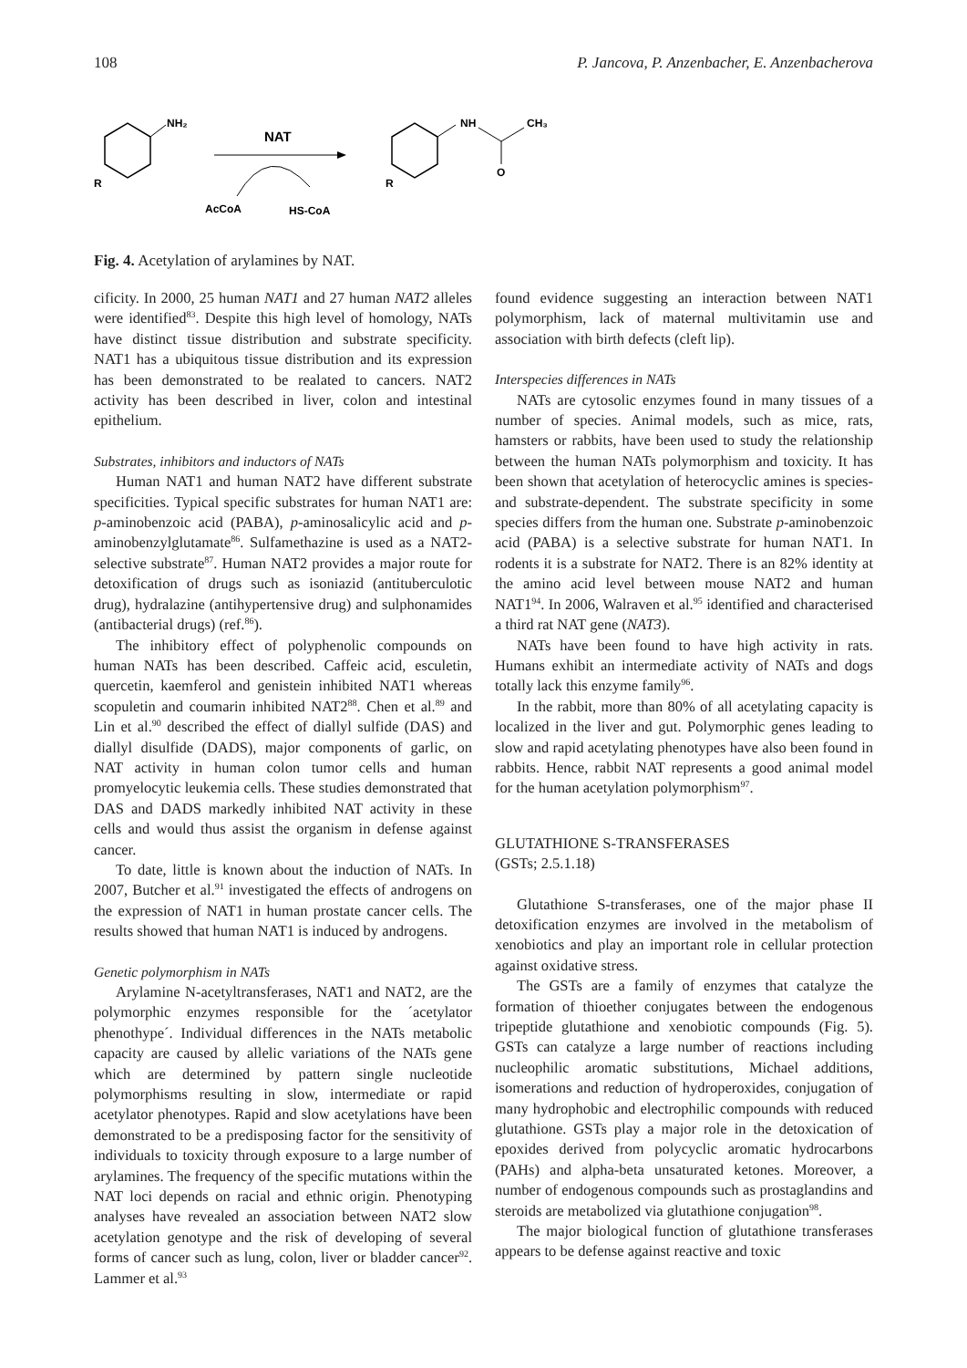108 P. Jancova, P. Anzenbacher, E. Anzenbacherova
NH₂
R
NAT
AcCoA
HS-CoA
NH
CH₃
O
R
Fig. 4. Acetylation of arylamines by NAT.
cificity. In 2000, 25 human NAT1 and 27 human NAT2 alleles were identified<sup>83</sup>. Despite this high level of homology, NATs have distinct tissue distribution and substrate specificity. NAT1 has a ubiquitous tissue distribution and its expression has been demonstrated to be realated to cancers. NAT2 activity has been described in liver, colon and intestinal epithelium.
Substrates, inhibitors and inductors of NATs
Human NAT1 and human NAT2 have different substrate specificities. Typical specific substrates for human NAT1 are: p-aminobenzoic acid (PABA), p-aminosalicylic acid and p-aminobenzylglutamate<sup>86</sup>. Sulfamethazine is used as a NAT2-selective substrate<sup>87</sup>. Human NAT2 provides a major route for detoxification of drugs such as isoniazid (antituberculotic drug), hydralazine (antihypertensive drug) and sulphonamides (antibacterial drugs) (ref.<sup>86</sup>).
The inhibitory effect of polyphenolic compounds on human NATs has been described. Caffeic acid, esculetin, quercetin, kaemferol and genistein inhibited NAT1 whereas scopuletin and coumarin inhibited NAT2<sup>88</sup>. Chen et al.<sup>89</sup> and Lin et al.<sup>90</sup> described the effect of diallyl sulfide (DAS) and diallyl disulfide (DADS), major components of garlic, on NAT activity in human colon tumor cells and human promyelocytic leukemia cells. These studies demonstrated that DAS and DADS markedly inhibited NAT activity in these cells and would thus assist the organism in defense against cancer.
To date, little is known about the induction of NATs. In 2007, Butcher et al.<sup>91</sup> investigated the effects of androgens on the expression of NAT1 in human prostate cancer cells. The results showed that human NAT1 is induced by androgens.
Genetic polymorphism in NATs
Arylamine N-acetyltransferases, NAT1 and NAT2, are the polymorphic enzymes responsible for the ´acetylator phenothype´. Individual differences in the NATs metabolic capacity are caused by allelic variations of the NATs gene which are determined by pattern single nucleotide polymorphisms resulting in slow, intermediate or rapid acetylator phenotypes. Rapid and slow acetylations have been demonstrated to be a predisposing factor for the sensitivity of individuals to toxicity through exposure to a large number of arylamines. The frequency of the specific mutations within the NAT loci depends on racial and ethnic origin. Phenotyping analyses have revealed an association between NAT2 slow acetylation genotype and the risk of developing of several forms of cancer such as lung, colon, liver or bladder cancer<sup>92</sup>. Lammer et al.<sup>93</sup>
found evidence suggesting an interaction between NAT1 polymorphism, lack of maternal multivitamin use and association with birth defects (cleft lip).
Interspecies differences in NATs
NATs are cytosolic enzymes found in many tissues of a number of species. Animal models, such as mice, rats, hamsters or rabbits, have been used to study the relationship between the human NATs polymorphism and toxicity. It has been shown that acetylation of heterocyclic amines is species- and substrate-dependent. The substrate specificity in some species differs from the human one. Substrate p-aminobenzoic acid (PABA) is a selective substrate for human NAT1. In rodents it is a substrate for NAT2. There is an 82% identity at the amino acid level between mouse NAT2 and human NAT1<sup>94</sup>. In 2006, Walraven et al.<sup>95</sup> identified and characterised a third rat NAT gene (NAT3).
NATs have been found to have high activity in rats. Humans exhibit an intermediate activity of NATs and dogs totally lack this enzyme family<sup>96</sup>.
In the rabbit, more than 80% of all acetylating capacity is localized in the liver and gut. Polymorphic genes leading to slow and rapid acetylating phenotypes have also been found in rabbits. Hence, rabbit NAT represents a good animal model for the human acetylation polymorphism<sup>97</sup>.
GLUTATHIONE S-TRANSFERASES
(GSTs; 2.5.1.18)
Glutathione S-transferases, one of the major phase II detoxification enzymes are involved in the metabolism of xenobiotics and play an important role in cellular protection against oxidative stress.
The GSTs are a family of enzymes that catalyze the formation of thioether conjugates between the endogenous tripeptide glutathione and xenobiotic compounds (Fig. 5). GSTs can catalyze a large number of reactions including nucleophilic aromatic substitutions, Michael additions, isomerations and reduction of hydroperoxides, conjugation of many hydrophobic and electrophilic compounds with reduced glutathione. GSTs play a major role in the detoxication of epoxides derived from polycyclic aromatic hydrocarbons (PAHs) and alpha-beta unsaturated ketones. Moreover, a number of endogenous compounds such as prostaglandins and steroids are metabolized via glutathione conjugation<sup>98</sup>.
The major biological function of glutathione transferases appears to be defense against reactive and toxic